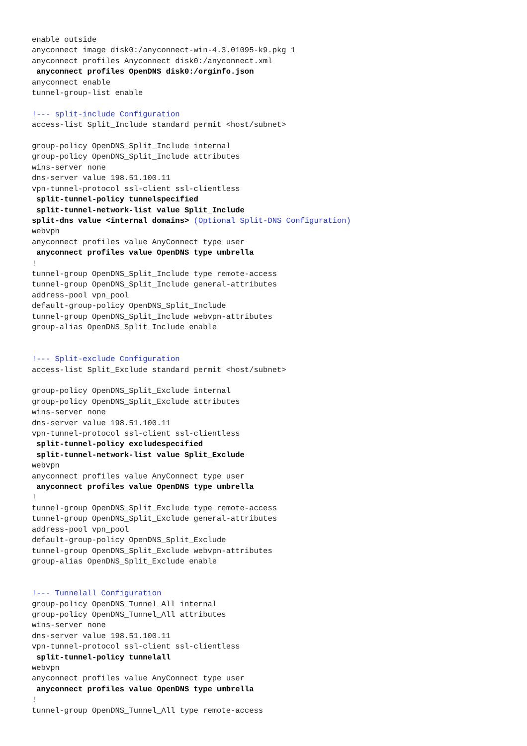enable outside
anyconnect image disk0:/anyconnect-win-4.3.01095-k9.pkg 1
anyconnect profiles Anyconnect disk0:/anyconnect.xml
 anyconnect profiles OpenDNS disk0:/orginfo.json
anyconnect enable
tunnel-group-list enable

!--- split-include Configuration
access-list Split_Include standard permit <host/subnet>

group-policy OpenDNS_Split_Include internal
group-policy OpenDNS_Split_Include attributes
wins-server none
dns-server value 198.51.100.11
vpn-tunnel-protocol ssl-client ssl-clientless
 split-tunnel-policy tunnelspecified
 split-tunnel-network-list value Split_Include
split-dns value <internal domains> (Optional Split-DNS Configuration)
webvpn
anyconnect profiles value AnyConnect type user
 anyconnect profiles value OpenDNS type umbrella
!
tunnel-group OpenDNS_Split_Include type remote-access
tunnel-group OpenDNS_Split_Include general-attributes
address-pool vpn_pool
default-group-policy OpenDNS_Split_Include
tunnel-group OpenDNS_Split_Include webvpn-attributes
group-alias OpenDNS_Split_Include enable


!--- Split-exclude Configuration
access-list Split_Exclude standard permit <host/subnet>

group-policy OpenDNS_Split_Exclude internal
group-policy OpenDNS_Split_Exclude attributes
wins-server none
dns-server value 198.51.100.11
vpn-tunnel-protocol ssl-client ssl-clientless
 split-tunnel-policy excludespecified
 split-tunnel-network-list value Split_Exclude
webvpn
anyconnect profiles value AnyConnect type user
 anyconnect profiles value OpenDNS type umbrella
!
tunnel-group OpenDNS_Split_Exclude type remote-access
tunnel-group OpenDNS_Split_Exclude general-attributes
address-pool vpn_pool
default-group-policy OpenDNS_Split_Exclude
tunnel-group OpenDNS_Split_Exclude webvpn-attributes
group-alias OpenDNS_Split_Exclude enable


!--- Tunnelall Configuration
group-policy OpenDNS_Tunnel_All internal
group-policy OpenDNS_Tunnel_All attributes
wins-server none
dns-server value 198.51.100.11
vpn-tunnel-protocol ssl-client ssl-clientless
 split-tunnel-policy tunnelall
webvpn
anyconnect profiles value AnyConnect type user
 anyconnect profiles value OpenDNS type umbrella
!
tunnel-group OpenDNS_Tunnel_All type remote-access